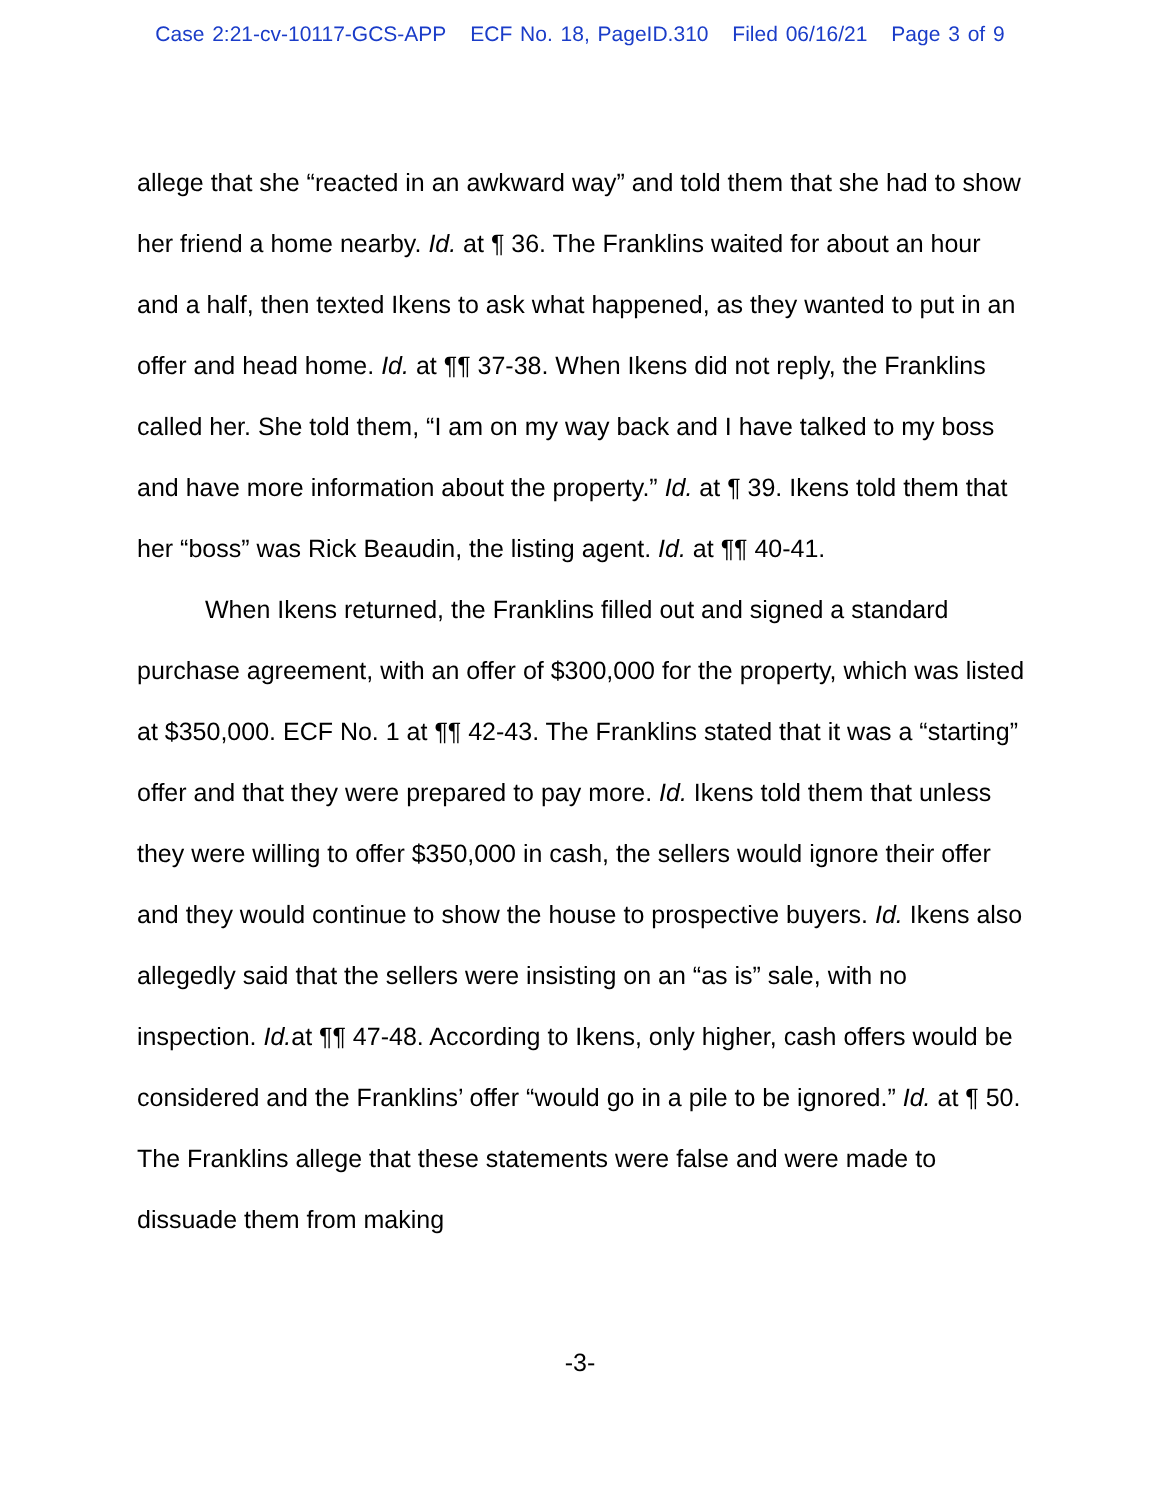Case 2:21-cv-10117-GCS-APP ECF No. 18, PageID.310 Filed 06/16/21 Page 3 of 9
allege that she “reacted in an awkward way” and told them that she had to show her friend a home nearby. Id. at ¶ 36. The Franklins waited for about an hour and a half, then texted Ikens to ask what happened, as they wanted to put in an offer and head home. Id. at ¶¶ 37-38. When Ikens did not reply, the Franklins called her. She told them, “I am on my way back and I have talked to my boss and have more information about the property.” Id. at ¶ 39. Ikens told them that her “boss” was Rick Beaudin, the listing agent. Id. at ¶¶ 40-41.
When Ikens returned, the Franklins filled out and signed a standard purchase agreement, with an offer of $300,000 for the property, which was listed at $350,000. ECF No. 1 at ¶¶ 42-43. The Franklins stated that it was a “starting” offer and that they were prepared to pay more. Id. Ikens told them that unless they were willing to offer $350,000 in cash, the sellers would ignore their offer and they would continue to show the house to prospective buyers. Id. Ikens also allegedly said that the sellers were insisting on an “as is” sale, with no inspection. Id. at ¶¶ 47-48. According to Ikens, only higher, cash offers would be considered and the Franklins’ offer “would go in a pile to be ignored.” Id. at ¶ 50. The Franklins allege that these statements were false and were made to dissuade them from making
-3-